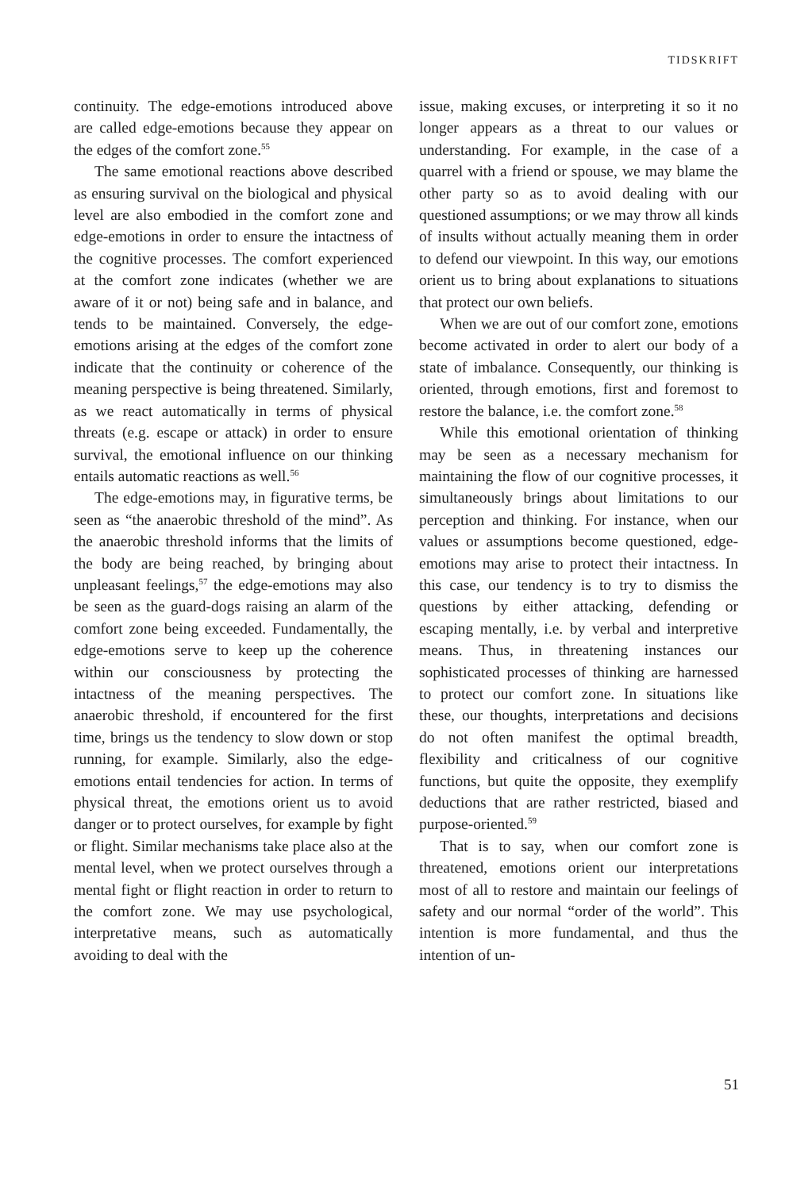TIDSKRIFT
continuity. The edge-emotions introduced above are called edge-emotions because they appear on the edges of the comfort zone.<sup>55</sup>
The same emotional reactions above described as ensuring survival on the biological and physical level are also embodied in the comfort zone and edge-emotions in order to ensure the intactness of the cognitive processes. The comfort experienced at the comfort zone indicates (whether we are aware of it or not) being safe and in balance, and tends to be maintained. Conversely, the edge-emotions arising at the edges of the comfort zone indicate that the continuity or coherence of the meaning perspective is being threatened. Similarly, as we react automatically in terms of physical threats (e.g. escape or attack) in order to ensure survival, the emotional influence on our thinking entails automatic reactions as well.<sup>56</sup>
The edge-emotions may, in figurative terms, be seen as “the anaerobic threshold of the mind”. As the anaerobic threshold informs that the limits of the body are being reached, by bringing about unpleasant feelings,<sup>57</sup> the edge-emotions may also be seen as the guard-dogs raising an alarm of the comfort zone being exceeded. Fundamentally, the edge-emotions serve to keep up the coherence within our consciousness by protecting the intactness of the meaning perspectives. The anaerobic threshold, if encountered for the first time, brings us the tendency to slow down or stop running, for example. Similarly, also the edge-emotions entail tendencies for action. In terms of physical threat, the emotions orient us to avoid danger or to protect ourselves, for example by fight or flight. Similar mechanisms take place also at the mental level, when we protect ourselves through a mental fight or flight reaction in order to return to the comfort zone. We may use psychological, interpretative means, such as automatically avoiding to deal with the
issue, making excuses, or interpreting it so it no longer appears as a threat to our values or understanding. For example, in the case of a quarrel with a friend or spouse, we may blame the other party so as to avoid dealing with our questioned assumptions; or we may throw all kinds of insults without actually meaning them in order to defend our viewpoint. In this way, our emotions orient us to bring about explanations to situations that protect our own beliefs.
When we are out of our comfort zone, emotions become activated in order to alert our body of a state of imbalance. Consequently, our thinking is oriented, through emotions, first and foremost to restore the balance, i.e. the comfort zone.<sup>58</sup>
While this emotional orientation of thinking may be seen as a necessary mechanism for maintaining the flow of our cognitive processes, it simultaneously brings about limitations to our perception and thinking. For instance, when our values or assumptions become questioned, edge-emotions may arise to protect their intactness. In this case, our tendency is to try to dismiss the questions by either attacking, defending or escaping mentally, i.e. by verbal and interpretive means. Thus, in threatening instances our sophisticated processes of thinking are harnessed to protect our comfort zone. In situations like these, our thoughts, interpretations and decisions do not often manifest the optimal breadth, flexibility and criticalness of our cognitive functions, but quite the opposite, they exemplify deductions that are rather restricted, biased and purpose-oriented.<sup>59</sup>
That is to say, when our comfort zone is threatened, emotions orient our interpretations most of all to restore and maintain our feelings of safety and our normal “order of the world”. This intention is more fundamental, and thus the intention of un-
51